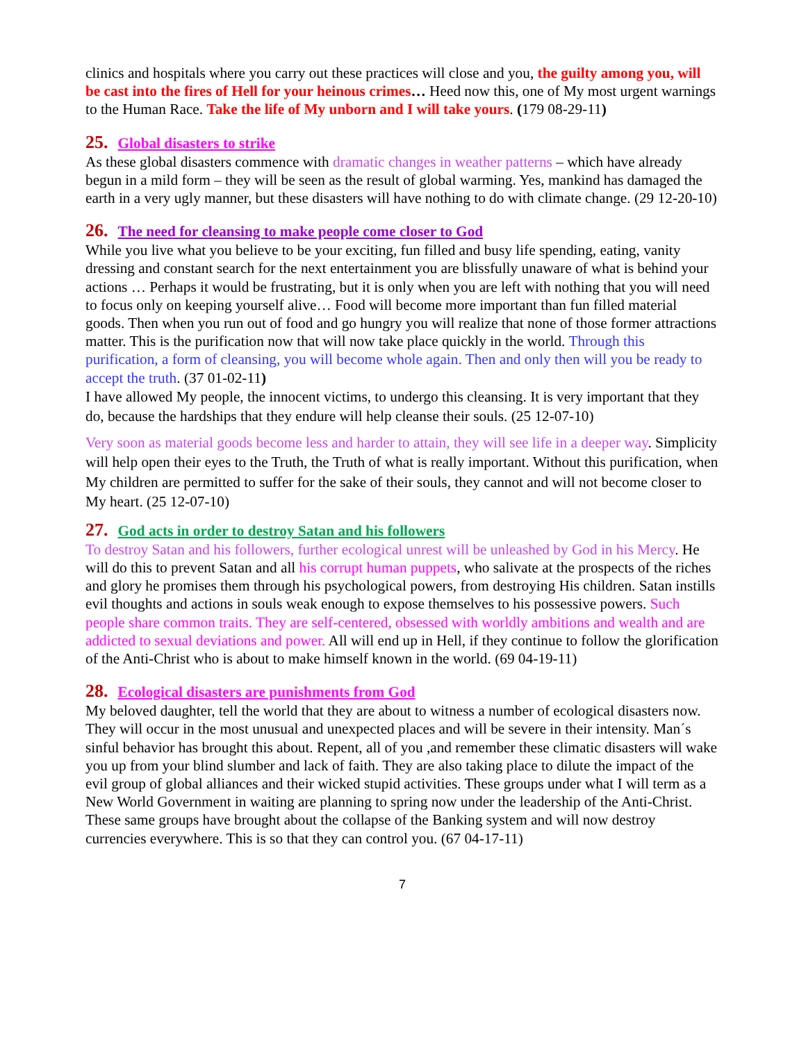clinics and hospitals where you carry out these practices will close and you, the guilty among you, will be cast into the fires of Hell for your heinous crimes… Heed now this, one of My most urgent warnings to the Human Race. Take the life of My unborn and I will take yours. (179 08-29-11)
25. Global disasters to strike
As these global disasters commence with dramatic changes in weather patterns – which have already begun in a mild form – they will be seen as the result of global warming. Yes, mankind has damaged the earth in a very ugly manner, but these disasters will have nothing to do with climate change. (29 12-20-10)
26. The need for cleansing to make people come closer to God
While you live what you believe to be your exciting, fun filled and busy life spending, eating, vanity dressing and constant search for the next entertainment you are blissfully unaware of what is behind your actions … Perhaps it would be frustrating, but it is only when you are left with nothing that you will need to focus only on keeping yourself alive… Food will become more important than fun filled material goods. Then when you run out of food and go hungry you will realize that none of those former attractions matter. This is the purification now that will now take place quickly in the world. Through this purification, a form of cleansing, you will become whole again. Then and only then will you be ready to accept the truth. (37 01-02-11)
I have allowed My people, the innocent victims, to undergo this cleansing. It is very important that they do, because the hardships that they endure will help cleanse their souls. (25 12-07-10)
Very soon as material goods become less and harder to attain, they will see life in a deeper way. Simplicity will help open their eyes to the Truth, the Truth of what is really important. Without this purification, when My children are permitted to suffer for the sake of their souls, they cannot and will not become closer to My heart. (25 12-07-10)
27. God acts in order to destroy Satan and his followers
To destroy Satan and his followers, further ecological unrest will be unleashed by God in his Mercy. He will do this to prevent Satan and all his corrupt human puppets, who salivate at the prospects of the riches and glory he promises them through his psychological powers, from destroying His children. Satan instills evil thoughts and actions in souls weak enough to expose themselves to his possessive powers. Such people share common traits. They are self-centered, obsessed with worldly ambitions and wealth and are addicted to sexual deviations and power. All will end up in Hell, if they continue to follow the glorification of the Anti-Christ who is about to make himself known in the world. (69 04-19-11)
28. Ecological disasters are punishments from God
My beloved daughter, tell the world that they are about to witness a number of ecological disasters now. They will occur in the most unusual and unexpected places and will be severe in their intensity. Man´s sinful behavior has brought this about. Repent, all of you ,and remember these climatic disasters will wake you up from your blind slumber and lack of faith. They are also taking place to dilute the impact of the evil group of global alliances and their wicked stupid activities. These groups under what I will term as a New World Government in waiting are planning to spring now under the leadership of the Anti-Christ. These same groups have brought about the collapse of the Banking system and will now destroy currencies everywhere. This is so that they can control you. (67 04-17-11)
7